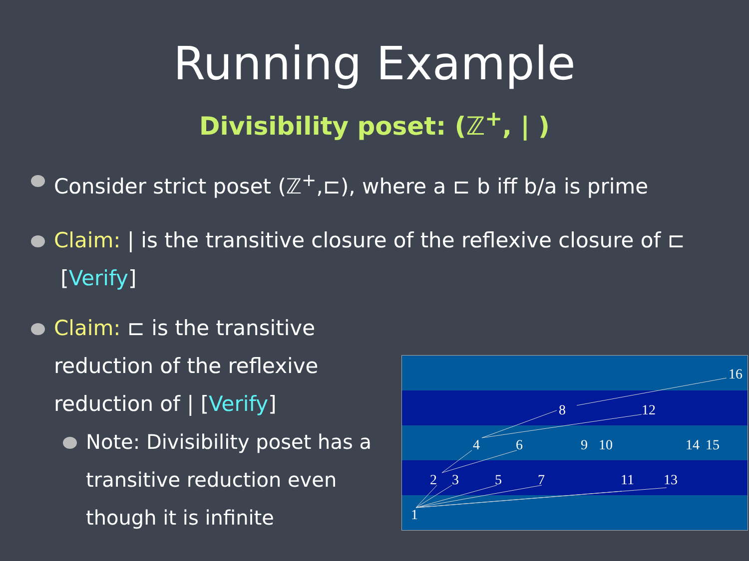Running Example
Divisibility poset: (ℤ<sup>+</sup>, | )
Consider strict poset (ℤ<sup>+</sup>,⊏), where a ⊏ b iff b/a is prime
Claim: | is the transitive closure of the reflexive closure of ⊏ [Verify]
Claim: ⊏ is the transitive reduction of the reflexive reduction of | [Verify]
Note: Divisibility poset has a transitive reduction even though it is infinite
1
2
3
5
7
11
13
4
6
9
10
14
15
8
12
16